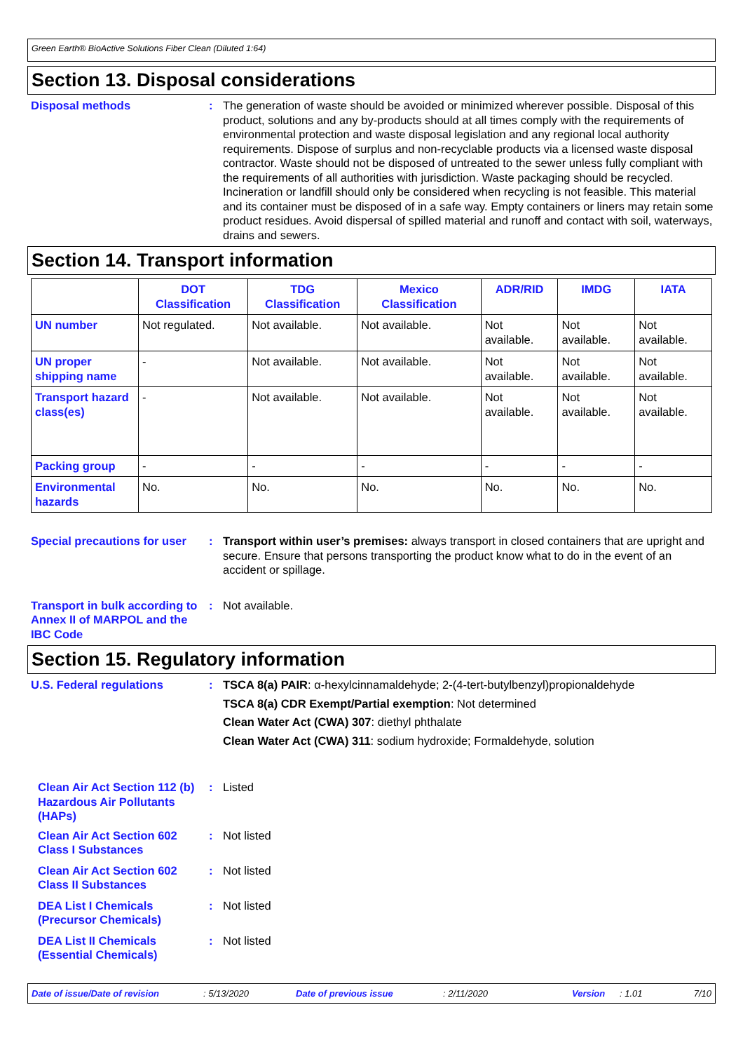Green Earth® BioActive Solutions Fiber Clean (Diluted 1:64)
Section 13. Disposal considerations
Disposal methods : The generation of waste should be avoided or minimized wherever possible. Disposal of this product, solutions and any by-products should at all times comply with the requirements of environmental protection and waste disposal legislation and any regional local authority requirements. Dispose of surplus and non-recyclable products via a licensed waste disposal contractor. Waste should not be disposed of untreated to the sewer unless fully compliant with the requirements of all authorities with jurisdiction. Waste packaging should be recycled. Incineration or landfill should only be considered when recycling is not feasible. This material and its container must be disposed of in a safe way. Empty containers or liners may retain some product residues. Avoid dispersal of spilled material and runoff and contact with soil, waterways, drains and sewers.
Section 14. Transport information
| | DOT Classification | TDG Classification | Mexico Classification | ADR/RID | IMDG | IATA |
| --- | --- | --- | --- | --- | --- | --- |
| UN number | Not regulated. | Not available. | Not available. | Not available. | Not available. | Not available. |
| UN proper shipping name | - | Not available. | Not available. | Not available. | Not available. | Not available. |
| Transport hazard class(es) | - | Not available. | Not available. | Not available. | Not available. | Not available. |
| Packing group | - | - | - | - | - | - |
| Environmental hazards | No. | No. | No. | No. | No. | No. |
Special precautions for user
: Transport within user’s premises: always transport in closed containers that are upright and secure. Ensure that persons transporting the product know what to do in the event of an accident or spillage.
Transport in bulk according to Annex II of MARPOL and the IBC Code
: Not available.
Section 15. Regulatory information
U.S. Federal regulations : TSCA 8(a) PAIR: α-hexylcinnamaldehyde; 2-(4-tert-butylbenzyl)propionaldehyde
TSCA 8(a) CDR Exempt/Partial exemption: Not determined
Clean Water Act (CWA) 307: diethyl phthalate
Clean Water Act (CWA) 311: sodium hydroxide; Formaldehyde, solution
Clean Air Act Section 112 (b) Hazardous Air Pollutants (HAPs)
: Listed
Clean Air Act Section 602 Class I Substances
: Not listed
Clean Air Act Section 602 Class II Substances
: Not listed
DEA List I Chemicals (Precursor Chemicals)
: Not listed
DEA List II Chemicals (Essential Chemicals)
: Not listed
Date of issue/Date of revision: 5/13/2020 Date of previous issue: 2/11/2020 Version: 1.01 7/10